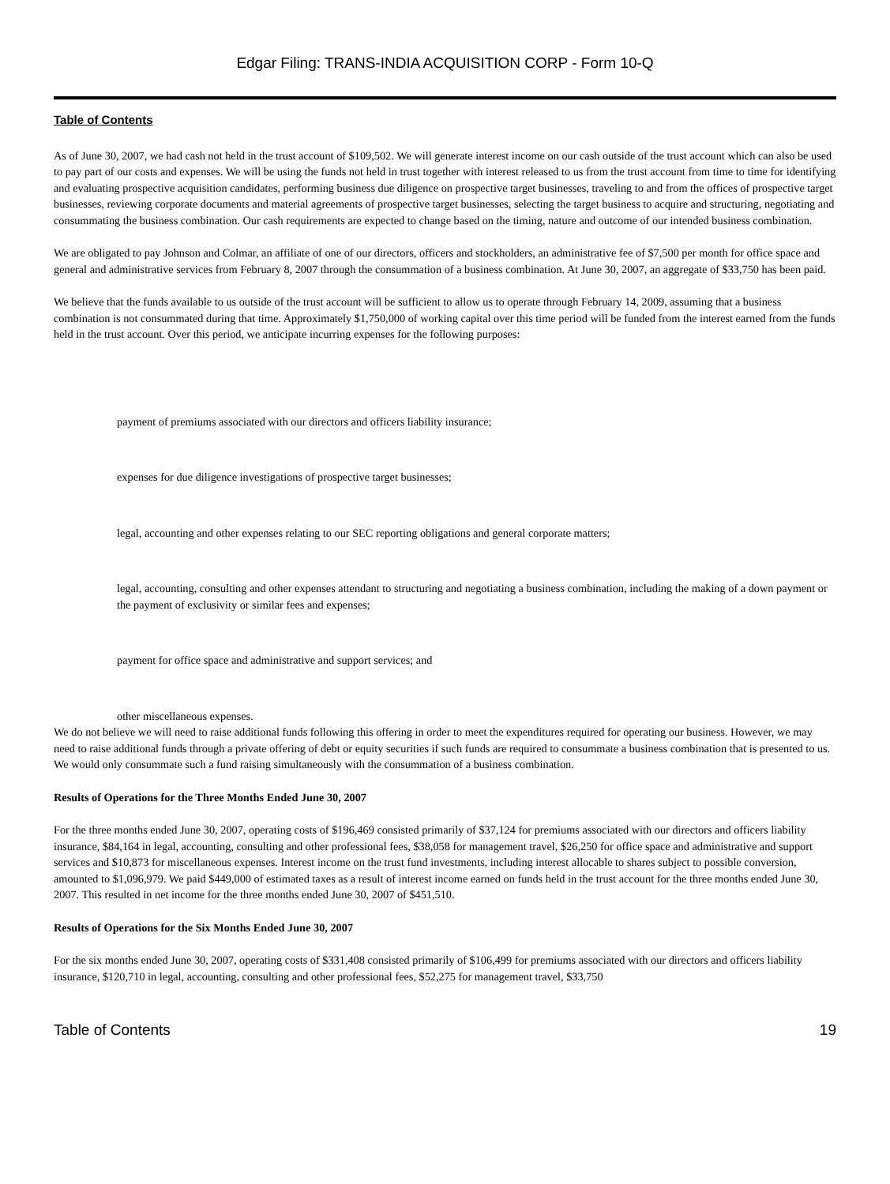Edgar Filing: TRANS-INDIA ACQUISITION CORP - Form 10-Q
Table of Contents
As of June 30, 2007, we had cash not held in the trust account of $109,502. We will generate interest income on our cash outside of the trust account which can also be used to pay part of our costs and expenses. We will be using the funds not held in trust together with interest released to us from the trust account from time to time for identifying and evaluating prospective acquisition candidates, performing business due diligence on prospective target businesses, traveling to and from the offices of prospective target businesses, reviewing corporate documents and material agreements of prospective target businesses, selecting the target business to acquire and structuring, negotiating and consummating the business combination. Our cash requirements are expected to change based on the timing, nature and outcome of our intended business combination.
We are obligated to pay Johnson and Colmar, an affiliate of one of our directors, officers and stockholders, an administrative fee of $7,500 per month for office space and general and administrative services from February 8, 2007 through the consummation of a business combination. At June 30, 2007, an aggregate of $33,750 has been paid.
We believe that the funds available to us outside of the trust account will be sufficient to allow us to operate through February 14, 2009, assuming that a business combination is not consummated during that time. Approximately $1,750,000 of working capital over this time period will be funded from the interest earned from the funds held in the trust account. Over this period, we anticipate incurring expenses for the following purposes:
payment of premiums associated with our directors and officers liability insurance;
expenses for due diligence investigations of prospective target businesses;
legal, accounting and other expenses relating to our SEC reporting obligations and general corporate matters;
legal, accounting, consulting and other expenses attendant to structuring and negotiating a business combination, including the making of a down payment or the payment of exclusivity or similar fees and expenses;
payment for office space and administrative and support services; and
other miscellaneous expenses.
We do not believe we will need to raise additional funds following this offering in order to meet the expenditures required for operating our business. However, we may need to raise additional funds through a private offering of debt or equity securities if such funds are required to consummate a business combination that is presented to us. We would only consummate such a fund raising simultaneously with the consummation of a business combination.
Results of Operations for the Three Months Ended June 30, 2007
For the three months ended June 30, 2007, operating costs of $196,469 consisted primarily of $37,124 for premiums associated with our directors and officers liability insurance, $84,164 in legal, accounting, consulting and other professional fees, $38,058 for management travel, $26,250 for office space and administrative and support services and $10,873 for miscellaneous expenses. Interest income on the trust fund investments, including interest allocable to shares subject to possible conversion, amounted to $1,096,979. We paid $449,000 of estimated taxes as a result of interest income earned on funds held in the trust account for the three months ended June 30, 2007. This resulted in net income for the three months ended June 30, 2007 of $451,510.
Results of Operations for the Six Months Ended June 30, 2007
For the six months ended June 30, 2007, operating costs of $331,408 consisted primarily of $106,499 for premiums associated with our directors and officers liability insurance, $120,710 in legal, accounting, consulting and other professional fees, $52,275 for management travel, $33,750
Table of Contents 19